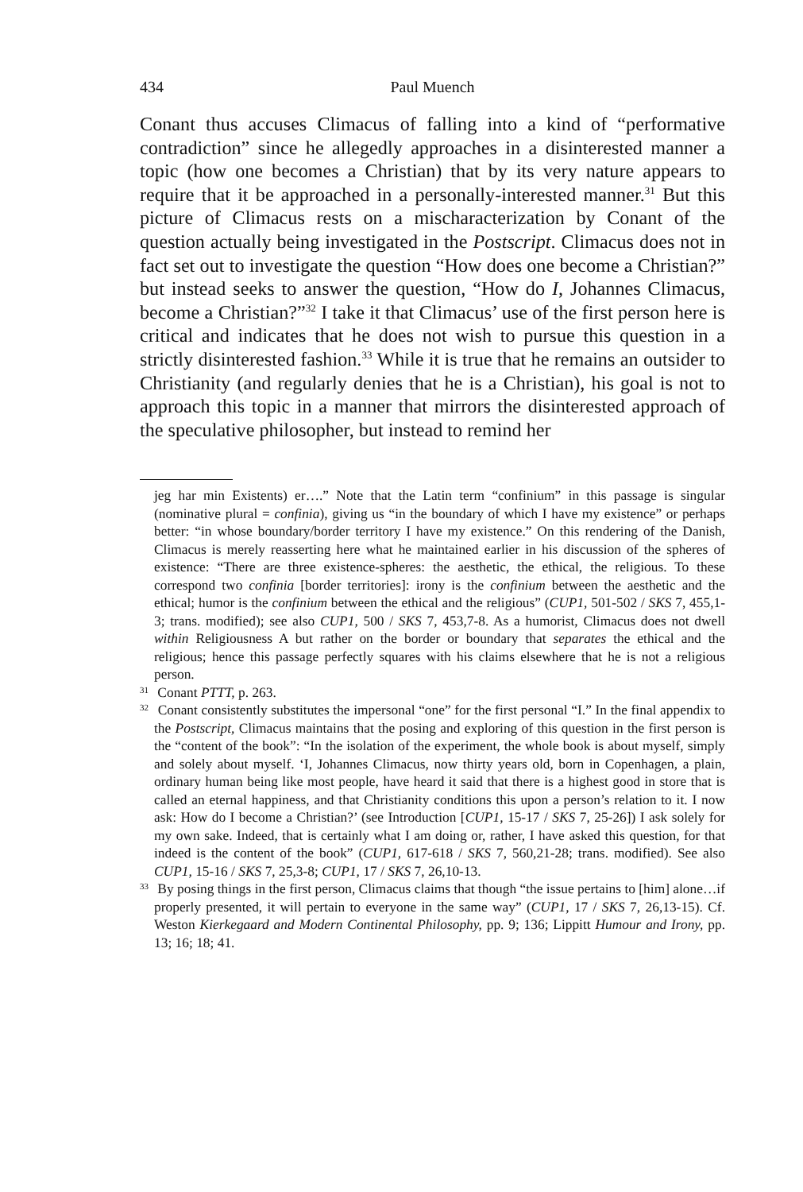434 Paul Muench
Conant thus accuses Climacus of falling into a kind of “performative contradiction” since he allegedly approaches in a disinterested manner a topic (how one becomes a Christian) that by its very nature appears to require that it be approached in a personally-interested manner.<sup>31</sup> But this picture of Climacus rests on a mischaracterization by Conant of the question actually being investigated in the Postscript. Climacus does not in fact set out to investigate the question “How does one become a Christian?” but instead seeks to answer the question, “How do I, Johannes Climacus, become a Christian?”<sup>32</sup> I take it that Climacus’ use of the first person here is critical and indicates that he does not wish to pursue this question in a strictly disinterested fashion.<sup>33</sup> While it is true that he remains an outsider to Christianity (and regularly denies that he is a Christian), his goal is not to approach this topic in a manner that mirrors the disinterested approach of the speculative philosopher, but instead to remind her
jeg har min Existents) er….” Note that the Latin term “confinium” in this passage is singular (nominative plural = confinia), giving us “in the boundary of which I have my existence” or perhaps better: “in whose boundary/border territory I have my existence.” On this rendering of the Danish, Climacus is merely reasserting here what he maintained earlier in his discussion of the spheres of existence: “There are three existence-spheres: the aesthetic, the ethical, the religious. To these correspond two confinia [border territories]: irony is the confinium between the aesthetic and the ethical; humor is the confinium between the ethical and the religious” (CUP1, 501-502 / SKS 7, 455,1-3; trans. modified); see also CUP1, 500 / SKS 7, 453,7-8. As a humorist, Climacus does not dwell within Religiousness A but rather on the border or boundary that separates the ethical and the religious; hence this passage perfectly squares with his claims elsewhere that he is not a religious person.
31 Conant PTTT, p. 263.
32 Conant consistently substitutes the impersonal “one” for the first personal “I.” In the final appendix to the Postscript, Climacus maintains that the posing and exploring of this question in the first person is the “content of the book”: “In the isolation of the experiment, the whole book is about myself, simply and solely about myself. ‘I, Johannes Climacus, now thirty years old, born in Copenhagen, a plain, ordinary human being like most people, have heard it said that there is a highest good in store that is called an eternal happiness, and that Christianity conditions this upon a person’s relation to it. I now ask: How do I become a Christian?’ (see Introduction [CUP1, 15-17 / SKS 7, 25-26]) I ask solely for my own sake. Indeed, that is certainly what I am doing or, rather, I have asked this question, for that indeed is the content of the book” (CUP1, 617-618 / SKS 7, 560,21-28; trans. modified). See also CUP1, 15-16 / SKS 7, 25,3-8; CUP1, 17 / SKS 7, 26,10-13.
33 By posing things in the first person, Climacus claims that though “the issue pertains to [him] alone…if properly presented, it will pertain to everyone in the same way” (CUP1, 17 / SKS 7, 26,13-15). Cf. Weston Kierkegaard and Modern Continental Philosophy, pp. 9; 136; Lippitt Humour and Irony, pp. 13; 16; 18; 41.